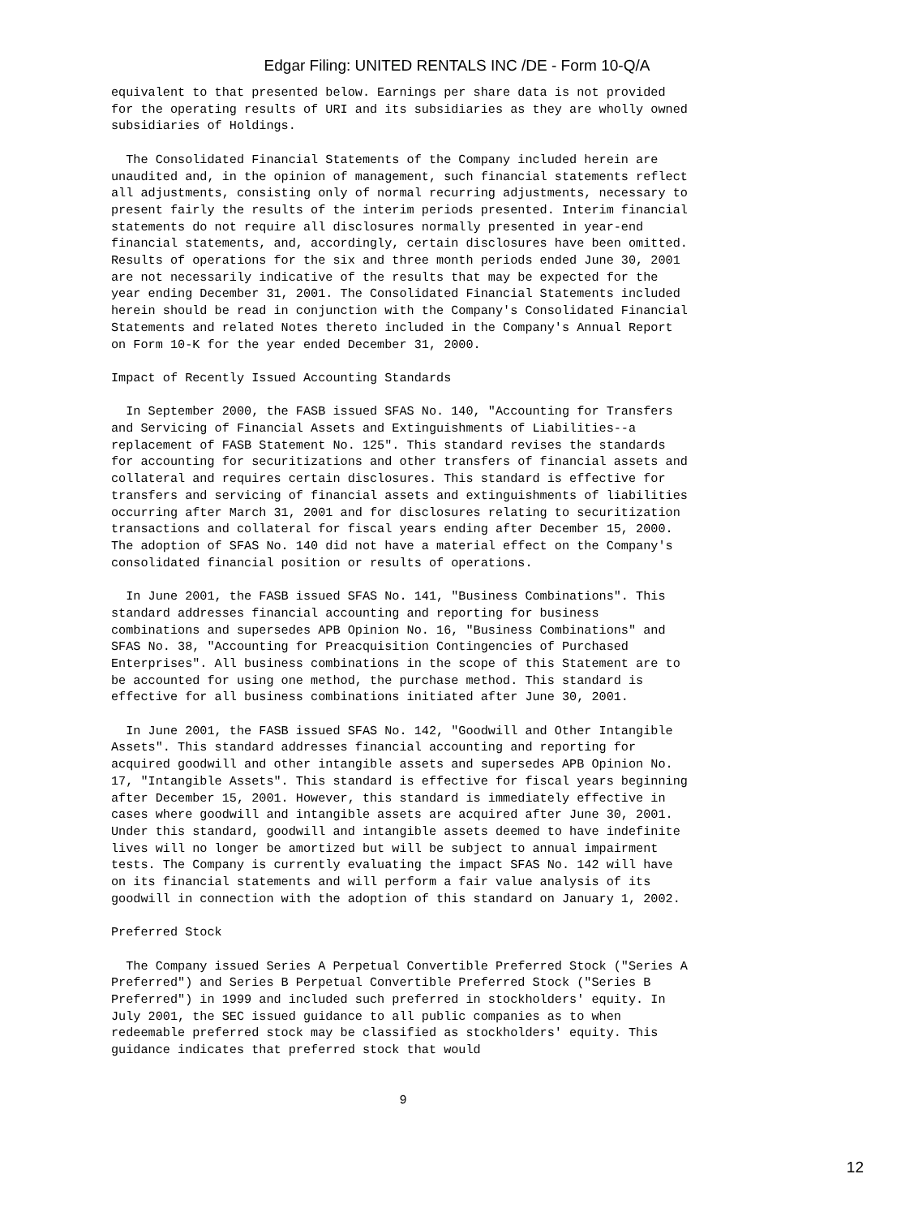Edgar Filing: UNITED RENTALS INC /DE - Form 10-Q/A
equivalent to that presented below. Earnings per share data is not provided
for the operating results of URI and its subsidiaries as they are wholly owned
subsidiaries of Holdings.

  The Consolidated Financial Statements of the Company included herein are
unaudited and, in the opinion of management, such financial statements reflect
all adjustments, consisting only of normal recurring adjustments, necessary to
present fairly the results of the interim periods presented. Interim financial
statements do not require all disclosures normally presented in year-end
financial statements, and, accordingly, certain disclosures have been omitted.
Results of operations for the six and three month periods ended June 30, 2001
are not necessarily indicative of the results that may be expected for the
year ending December 31, 2001. The Consolidated Financial Statements included
herein should be read in conjunction with the Company's Consolidated Financial
Statements and related Notes thereto included in the Company's Annual Report
on Form 10-K for the year ended December 31, 2000.

Impact of Recently Issued Accounting Standards

  In September 2000, the FASB issued SFAS No. 140, "Accounting for Transfers
and Servicing of Financial Assets and Extinguishments of Liabilities--a
replacement of FASB Statement No. 125". This standard revises the standards
for accounting for securitizations and other transfers of financial assets and
collateral and requires certain disclosures. This standard is effective for
transfers and servicing of financial assets and extinguishments of liabilities
occurring after March 31, 2001 and for disclosures relating to securitization
transactions and collateral for fiscal years ending after December 15, 2000.
The adoption of SFAS No. 140 did not have a material effect on the Company's
consolidated financial position or results of operations.

  In June 2001, the FASB issued SFAS No. 141, "Business Combinations". This
standard addresses financial accounting and reporting for business
combinations and supersedes APB Opinion No. 16, "Business Combinations" and
SFAS No. 38, "Accounting for Preacquisition Contingencies of Purchased
Enterprises". All business combinations in the scope of this Statement are to
be accounted for using one method, the purchase method. This standard is
effective for all business combinations initiated after June 30, 2001.

  In June 2001, the FASB issued SFAS No. 142, "Goodwill and Other Intangible
Assets". This standard addresses financial accounting and reporting for
acquired goodwill and other intangible assets and supersedes APB Opinion No.
17, "Intangible Assets". This standard is effective for fiscal years beginning
after December 15, 2001. However, this standard is immediately effective in
cases where goodwill and intangible assets are acquired after June 30, 2001.
Under this standard, goodwill and intangible assets deemed to have indefinite
lives will no longer be amortized but will be subject to annual impairment
tests. The Company is currently evaluating the impact SFAS No. 142 will have
on its financial statements and will perform a fair value analysis of its
goodwill in connection with the adoption of this standard on January 1, 2002.

Preferred Stock

  The Company issued Series A Perpetual Convertible Preferred Stock ("Series A
Preferred") and Series B Perpetual Convertible Preferred Stock ("Series B
Preferred") in 1999 and included such preferred in stockholders' equity. In
July 2001, the SEC issued guidance to all public companies as to when
redeemable preferred stock may be classified as stockholders' equity. This
guidance indicates that preferred stock that would


                                       9
12